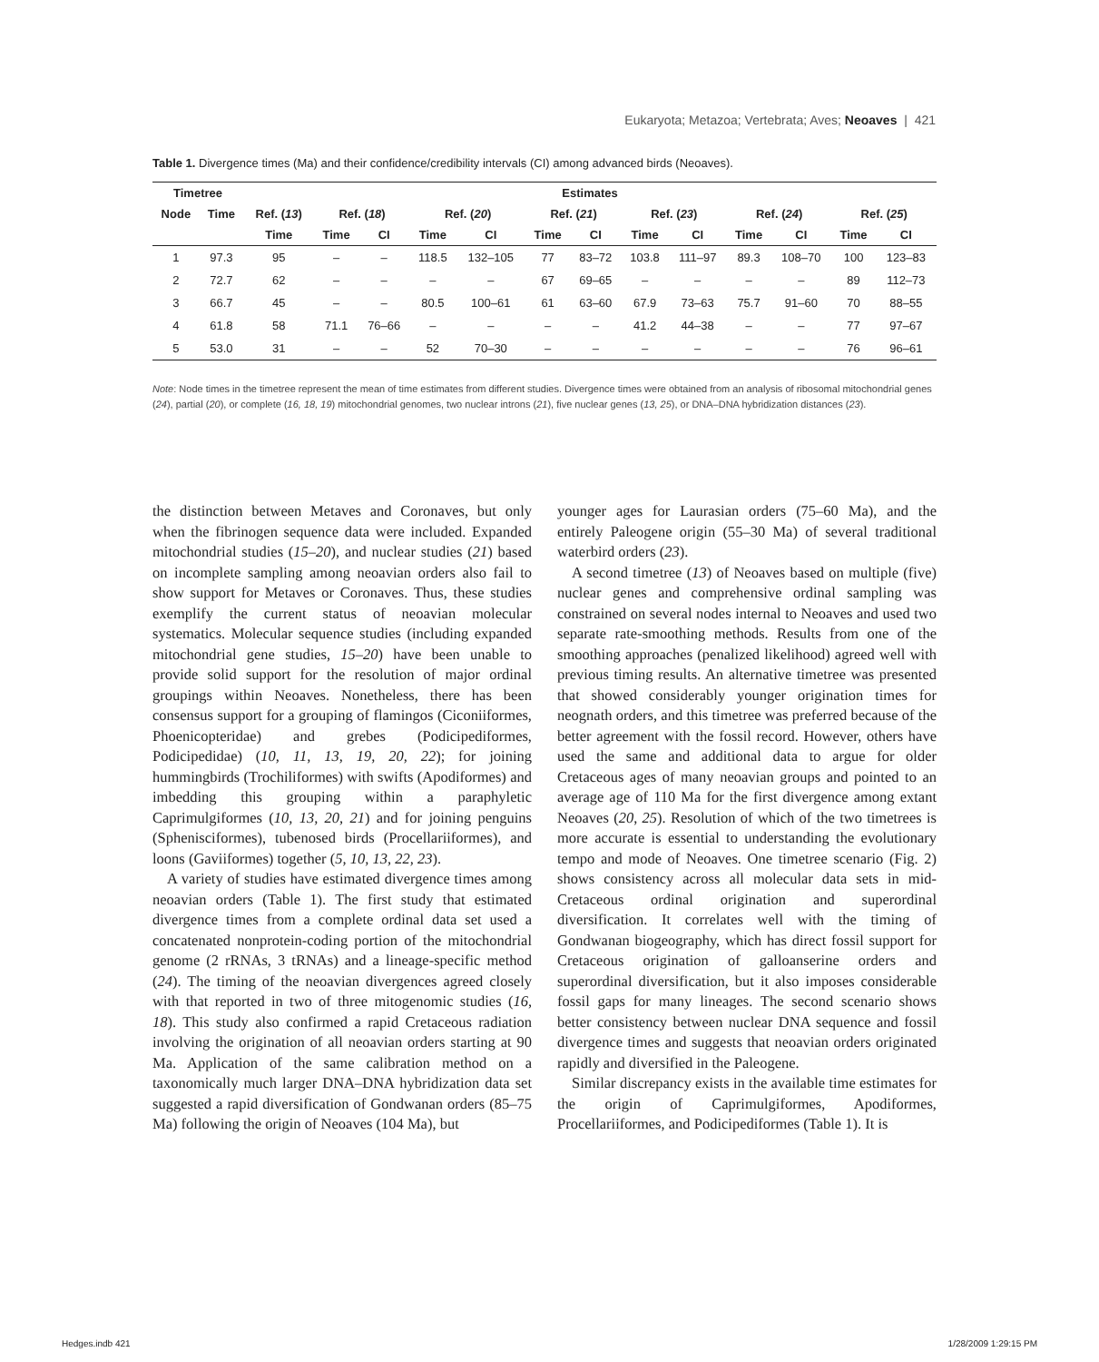Eukaryota; Metazoa; Vertebrata; Aves; Neoaves | 421
Table 1. Divergence times (Ma) and their confidence/credibility intervals (CI) among advanced birds (Neoaves).
| Timetree | | Estimates | | | | | | | | | | | | |
| --- | --- | --- | --- | --- | --- | --- | --- | --- | --- | --- | --- | --- | --- | --- |
| Node | Time | Ref. ( 13 ) | Ref. ( 18 ) | | Ref. ( 20 ) | | Ref. ( 21 ) | | Ref. ( 23 ) | | Ref. ( 24 ) | | Ref. ( 25 ) | |
| | | Time | Time | CI | Time | CI | Time | CI | Time | CI | Time | CI | Time | CI |
| 1 | 97.3 | 95 | – | – | 118.5 | 132–105 | 77 | 83–72 | 103.8 | 111–97 | 89.3 | 108–70 | 100 | 123–83 |
| 2 | 72.7 | 62 | – | – | – | – | 67 | 69–65 | – | – | – | – | 89 | 112–73 |
| 3 | 66.7 | 45 | – | – | 80.5 | 100–61 | 61 | 63–60 | 67.9 | 73–63 | 75.7 | 91–60 | 70 | 88–55 |
| 4 | 61.8 | 58 | 71.1 | 76–66 | – | – | – | – | 41.2 | 44–38 | – | – | 77 | 97–67 |
| 5 | 53.0 | 31 | – | – | 52 | 70–30 | – | – | – | – | – | – | 76 | 96–61 |
Note: Node times in the timetree represent the mean of time estimates from different studies. Divergence times were obtained from an analysis of ribosomal mitochondrial genes (24), partial (20), or complete (16, 18, 19) mitochondrial genomes, two nuclear introns (21), five nuclear genes (13, 25), or DNA–DNA hybridization distances (23).
the distinction between Metaves and Coronaves, but only when the fibrinogen sequence data were included. Expanded mitochondrial studies (15–20), and nuclear studies (21) based on incomplete sampling among neoavian orders also fail to show support for Metaves or Coronaves. Thus, these studies exemplify the current status of neoavian molecular systematics. Molecular sequence studies (including expanded mitochondrial gene studies, 15–20) have been unable to provide solid support for the resolution of major ordinal groupings within Neoaves. Nonetheless, there has been consensus support for a grouping of flamingos (Ciconiiformes, Phoenicopteridae) and grebes (Podicipediformes, Podicipedidae) (10, 11, 13, 19, 20, 22); for joining hummingbirds (Trochiliformes) with swifts (Apodiformes) and imbedding this grouping within a paraphyletic Caprimulgiformes (10, 13, 20, 21) and for joining penguins (Sphenisciformes), tubenosed birds (Procellariiformes), and loons (Gaviiformes) together (5, 10, 13, 22, 23).
A variety of studies have estimated divergence times among neoavian orders (Table 1). The first study that estimated divergence times from a complete ordinal data set used a concatenated nonprotein-coding portion of the mitochondrial genome (2 rRNAs, 3 tRNAs) and a lineage-specific method (24). The timing of the neoavian divergences agreed closely with that reported in two of three mitogenomic studies (16, 18). This study also confirmed a rapid Cretaceous radiation involving the origination of all neoavian orders starting at 90 Ma. Application of the same calibration method on a taxonomically much larger DNA–DNA hybridization data set suggested a rapid diversification of Gondwanan orders (85–75 Ma) following the origin of Neoaves (104 Ma), but
younger ages for Laurasian orders (75–60 Ma), and the entirely Paleogene origin (55–30 Ma) of several traditional waterbird orders (23).
A second timetree (13) of Neoaves based on multiple (five) nuclear genes and comprehensive ordinal sampling was constrained on several nodes internal to Neoaves and used two separate rate-smoothing methods. Results from one of the smoothing approaches (penalized likelihood) agreed well with previous timing results. An alternative timetree was presented that showed considerably younger origination times for neognath orders, and this timetree was preferred because of the better agreement with the fossil record. However, others have used the same and additional data to argue for older Cretaceous ages of many neoavian groups and pointed to an average age of 110 Ma for the first divergence among extant Neoaves (20, 25). Resolution of which of the two timetrees is more accurate is essential to understanding the evolutionary tempo and mode of Neoaves. One timetree scenario (Fig. 2) shows consistency across all molecular data sets in mid-Cretaceous ordinal origination and superordinal diversification. It correlates well with the timing of Gondwanan biogeography, which has direct fossil support for Cretaceous origination of galloanserine orders and superordinal diversification, but it also imposes considerable fossil gaps for many lineages. The second scenario shows better consistency between nuclear DNA sequence and fossil divergence times and suggests that neoavian orders originated rapidly and diversified in the Paleogene.
Similar discrepancy exists in the available time estimates for the origin of Caprimulgiformes, Apodiformes, Procellariiformes, and Podicipediformes (Table 1). It is
Hedges.indb 421 1/28/2009 1:29:15 PM